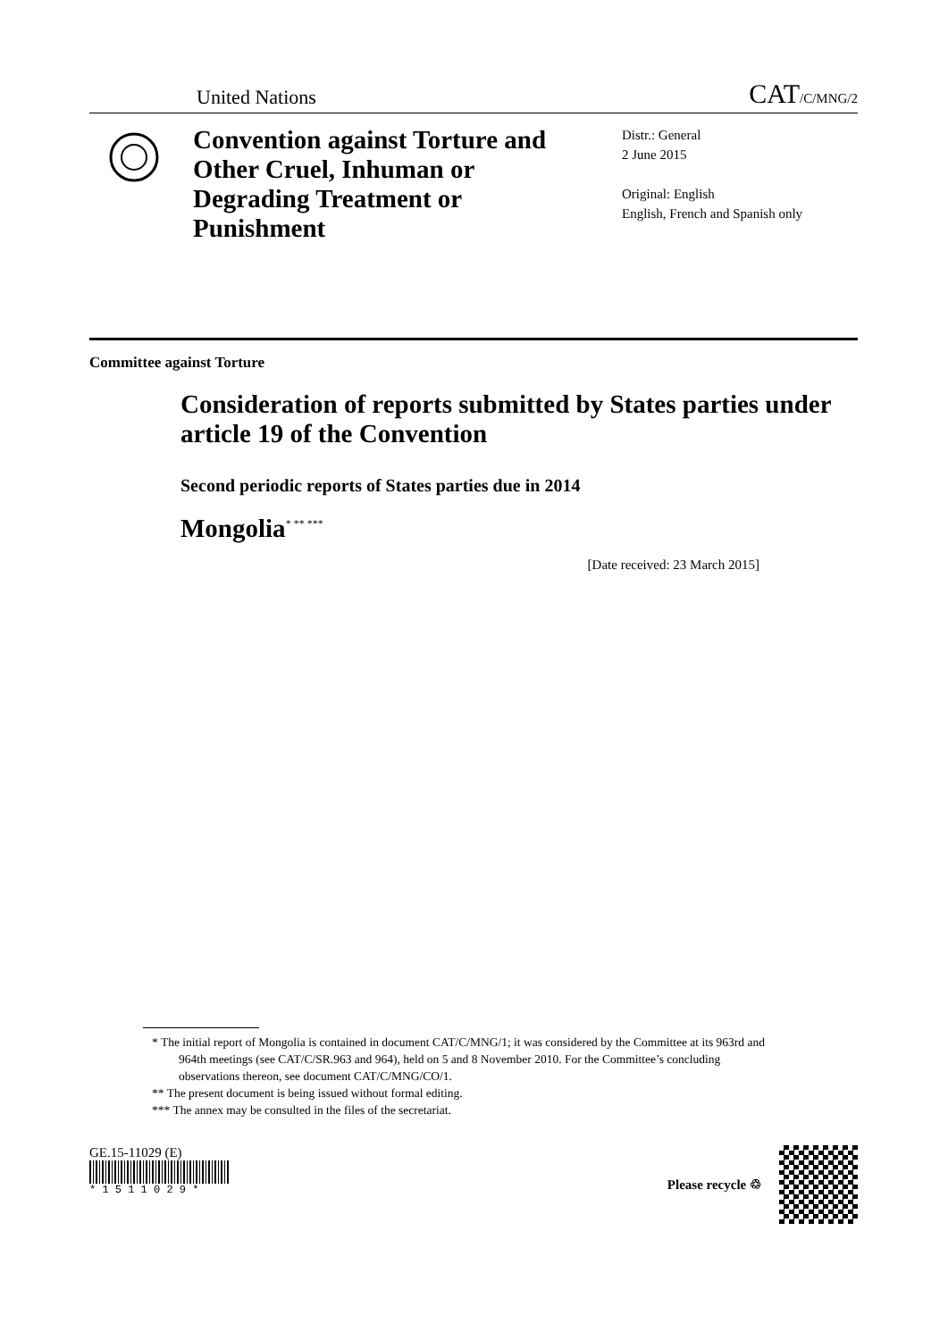United Nations CAT/C/MNG/2
Convention against Torture and Other Cruel, Inhuman or Degrading Treatment or Punishment
Distr.: General
2 June 2015
Original: English
English, French and Spanish only
Committee against Torture
Consideration of reports submitted by States parties under article 19 of the Convention
Second periodic reports of States parties due in 2014
Mongolia<sup>* ** ***</sup>
[Date received: 23 March 2015]
* The initial report of Mongolia is contained in document CAT/C/MNG/1; it was considered by the Committee at its 963rd and 964th meetings (see CAT/C/SR.963 and 964), held on 5 and 8 November 2010. For the Committee’s concluding observations thereon, see document CAT/C/MNG/CO/1.
** The present document is being issued without formal editing.
*** The annex may be consulted in the files of the secretariat.
GE.15-11029 (E)
* 1 5 1 1 0 2 9 *
Please recycle ♲